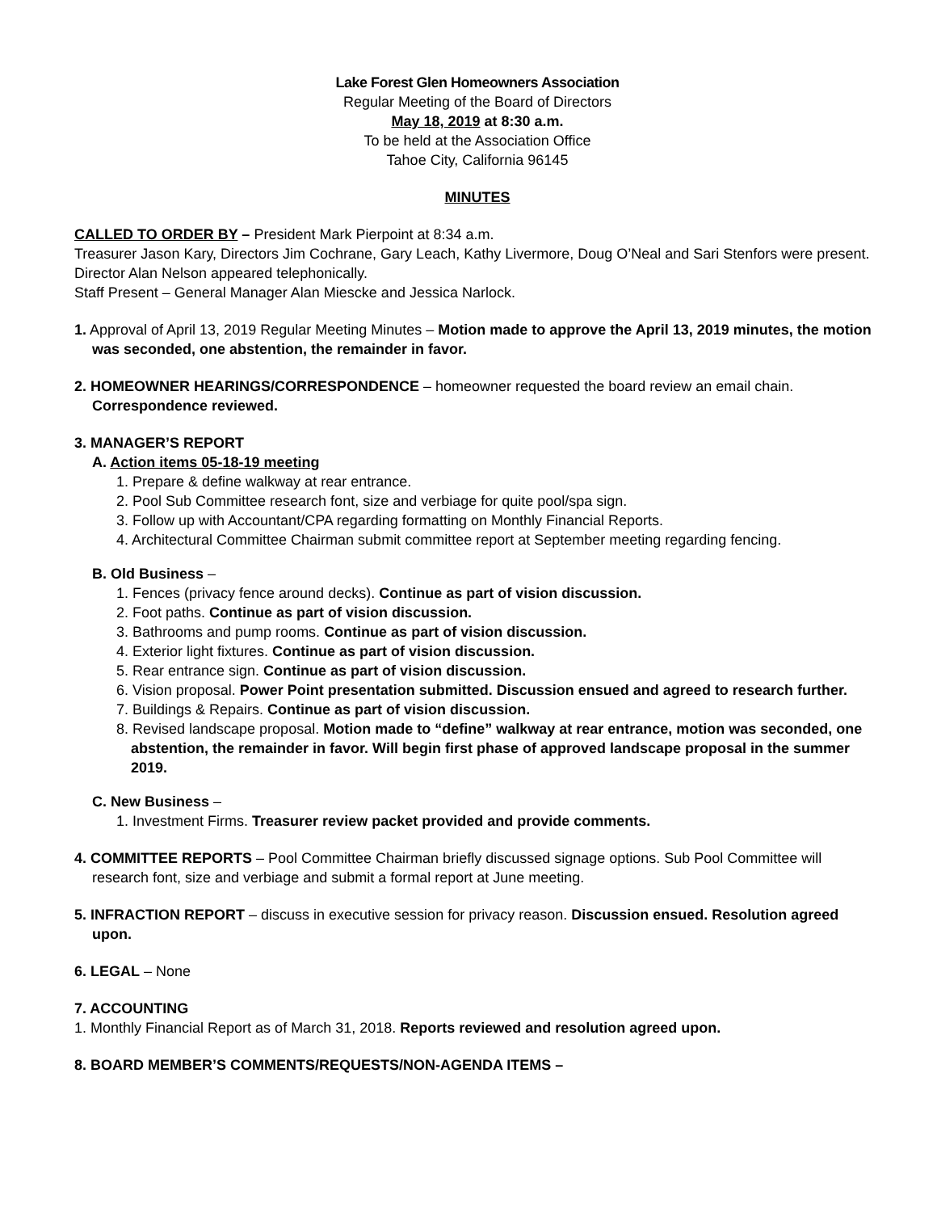Lake Forest Glen Homeowners Association
Regular Meeting of the Board of Directors
May 18, 2019 at 8:30 a.m.
To be held at the Association Office
Tahoe City, California 96145
MINUTES
CALLED TO ORDER BY – President Mark Pierpoint at 8:34 a.m.
Treasurer Jason Kary, Directors Jim Cochrane, Gary Leach, Kathy Livermore, Doug O’Neal and Sari Stenfors were present. Director Alan Nelson appeared telephonically.
Staff Present – General Manager Alan Miescke and Jessica Narlock.
1. Approval of April 13, 2019 Regular Meeting Minutes – Motion made to approve the April 13, 2019 minutes, the motion was seconded, one abstention, the remainder in favor.
2. HOMEOWNER HEARINGS/CORRESPONDENCE – homeowner requested the board review an email chain. Correspondence reviewed.
3. MANAGER’S REPORT
A. Action items 05-18-19 meeting
1. Prepare & define walkway at rear entrance.
2. Pool Sub Committee research font, size and verbiage for quite pool/spa sign.
3. Follow up with Accountant/CPA regarding formatting on Monthly Financial Reports.
4. Architectural Committee Chairman submit committee report at September meeting regarding fencing.
B. Old Business –
1. Fences (privacy fence around decks). Continue as part of vision discussion.
2. Foot paths. Continue as part of vision discussion.
3. Bathrooms and pump rooms. Continue as part of vision discussion.
4. Exterior light fixtures. Continue as part of vision discussion.
5. Rear entrance sign. Continue as part of vision discussion.
6. Vision proposal. Power Point presentation submitted. Discussion ensued and agreed to research further.
7. Buildings & Repairs. Continue as part of vision discussion.
8. Revised landscape proposal. Motion made to “define” walkway at rear entrance, motion was seconded, one abstention, the remainder in favor. Will begin first phase of approved landscape proposal in the summer 2019.
C. New Business –
1. Investment Firms. Treasurer review packet provided and provide comments.
4. COMMITTEE REPORTS – Pool Committee Chairman briefly discussed signage options. Sub Pool Committee will research font, size and verbiage and submit a formal report at June meeting.
5. INFRACTION REPORT – discuss in executive session for privacy reason. Discussion ensued. Resolution agreed upon.
6. LEGAL – None
7. ACCOUNTING
1. Monthly Financial Report as of March 31, 2018. Reports reviewed and resolution agreed upon.
8. BOARD MEMBER’S COMMENTS/REQUESTS/NON-AGENDA ITEMS –